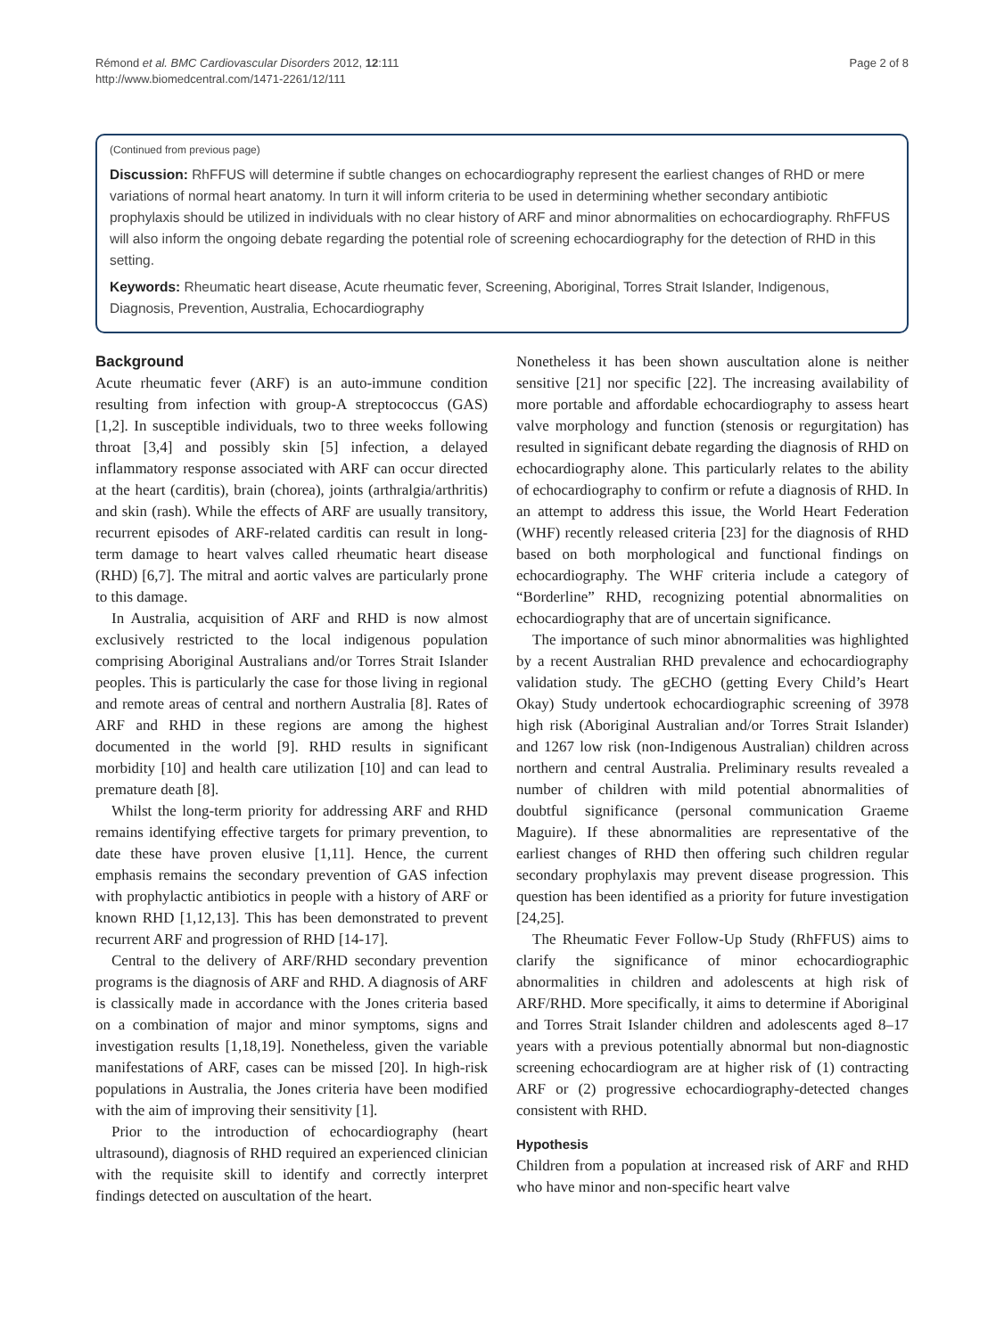Rémond et al. BMC Cardiovascular Disorders 2012, 12:111
http://www.biomedcentral.com/1471-2261/12/111
Page 2 of 8
(Continued from previous page)
Discussion: RhFFUS will determine if subtle changes on echocardiography represent the earliest changes of RHD or mere variations of normal heart anatomy. In turn it will inform criteria to be used in determining whether secondary antibiotic prophylaxis should be utilized in individuals with no clear history of ARF and minor abnormalities on echocardiography. RhFFUS will also inform the ongoing debate regarding the potential role of screening echocardiography for the detection of RHD in this setting.
Keywords: Rheumatic heart disease, Acute rheumatic fever, Screening, Aboriginal, Torres Strait Islander, Indigenous, Diagnosis, Prevention, Australia, Echocardiography
Background
Acute rheumatic fever (ARF) is an auto-immune condition resulting from infection with group-A streptococcus (GAS) [1,2]. In susceptible individuals, two to three weeks following throat [3,4] and possibly skin [5] infection, a delayed inflammatory response associated with ARF can occur directed at the heart (carditis), brain (chorea), joints (arthralgia/arthritis) and skin (rash). While the effects of ARF are usually transitory, recurrent episodes of ARF-related carditis can result in long-term damage to heart valves called rheumatic heart disease (RHD) [6,7]. The mitral and aortic valves are particularly prone to this damage.
In Australia, acquisition of ARF and RHD is now almost exclusively restricted to the local indigenous population comprising Aboriginal Australians and/or Torres Strait Islander peoples. This is particularly the case for those living in regional and remote areas of central and northern Australia [8]. Rates of ARF and RHD in these regions are among the highest documented in the world [9]. RHD results in significant morbidity [10] and health care utilization [10] and can lead to premature death [8].
Whilst the long-term priority for addressing ARF and RHD remains identifying effective targets for primary prevention, to date these have proven elusive [1,11]. Hence, the current emphasis remains the secondary prevention of GAS infection with prophylactic antibiotics in people with a history of ARF or known RHD [1,12,13]. This has been demonstrated to prevent recurrent ARF and progression of RHD [14-17].
Central to the delivery of ARF/RHD secondary prevention programs is the diagnosis of ARF and RHD. A diagnosis of ARF is classically made in accordance with the Jones criteria based on a combination of major and minor symptoms, signs and investigation results [1,18,19]. Nonetheless, given the variable manifestations of ARF, cases can be missed [20]. In high-risk populations in Australia, the Jones criteria have been modified with the aim of improving their sensitivity [1].
Prior to the introduction of echocardiography (heart ultrasound), diagnosis of RHD required an experienced clinician with the requisite skill to identify and correctly interpret findings detected on auscultation of the heart.
Nonetheless it has been shown auscultation alone is neither sensitive [21] nor specific [22]. The increasing availability of more portable and affordable echocardiography to assess heart valve morphology and function (stenosis or regurgitation) has resulted in significant debate regarding the diagnosis of RHD on echocardiography alone. This particularly relates to the ability of echocardiography to confirm or refute a diagnosis of RHD. In an attempt to address this issue, the World Heart Federation (WHF) recently released criteria [23] for the diagnosis of RHD based on both morphological and functional findings on echocardiography. The WHF criteria include a category of “Borderline” RHD, recognizing potential abnormalities on echocardiography that are of uncertain significance.
The importance of such minor abnormalities was highlighted by a recent Australian RHD prevalence and echocardiography validation study. The gECHO (getting Every Child’s Heart Okay) Study undertook echocardiographic screening of 3978 high risk (Aboriginal Australian and/or Torres Strait Islander) and 1267 low risk (non-Indigenous Australian) children across northern and central Australia. Preliminary results revealed a number of children with mild potential abnormalities of doubtful significance (personal communication Graeme Maguire). If these abnormalities are representative of the earliest changes of RHD then offering such children regular secondary prophylaxis may prevent disease progression. This question has been identified as a priority for future investigation [24,25].
The Rheumatic Fever Follow-Up Study (RhFFUS) aims to clarify the significance of minor echocardiographic abnormalities in children and adolescents at high risk of ARF/RHD. More specifically, it aims to determine if Aboriginal and Torres Strait Islander children and adolescents aged 8–17 years with a previous potentially abnormal but non-diagnostic screening echocardiogram are at higher risk of (1) contracting ARF or (2) progressive echocardiography-detected changes consistent with RHD.
Hypothesis
Children from a population at increased risk of ARF and RHD who have minor and non-specific heart valve